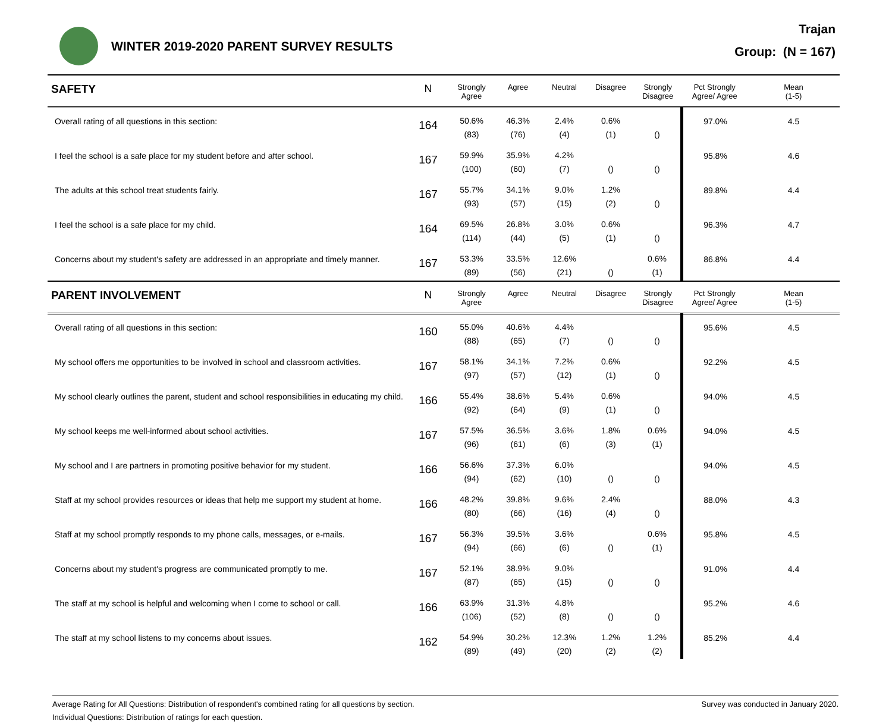WINTER 2019-2020 PARENT SURVEY RESULTS
Trajan
Group: (N = 167)
| SAFETY | N | Strongly Agree | Agree | Neutral | Disagree | Strongly Disagree | Pct Strongly Agree/ Agree | Mean (1-5) |
| --- | --- | --- | --- | --- | --- | --- | --- | --- |
| Overall rating of all questions in this section: | 164 | 50.6% (83) | 46.3% (76) | 2.4% (4) | 0.6% (1) | () | 97.0% | 4.5 |
| I feel the school is a safe place for my student before and after school. | 167 | 59.9% (100) | 35.9% (60) | 4.2% (7) | () | () | 95.8% | 4.6 |
| The adults at this school treat students fairly. | 167 | 55.7% (93) | 34.1% (57) | 9.0% (15) | 1.2% (2) | () | 89.8% | 4.4 |
| I feel the school is a safe place for my child. | 164 | 69.5% (114) | 26.8% (44) | 3.0% (5) | 0.6% (1) | () | 96.3% | 4.7 |
| Concerns about my student's safety are addressed in an appropriate and timely manner. | 167 | 53.3% (89) | 33.5% (56) | 12.6% (21) | () | 0.6% (1) | 86.8% | 4.4 |
| PARENT INVOLVEMENT | N | Strongly Agree | Agree | Neutral | Disagree | Strongly Disagree | Pct Strongly Agree/ Agree | Mean (1-5) |
| Overall rating of all questions in this section: | 160 | 55.0% (88) | 40.6% (65) | 4.4% (7) | () | () | 95.6% | 4.5 |
| My school offers me opportunities to be involved in school and classroom activities. | 167 | 58.1% (97) | 34.1% (57) | 7.2% (12) | 0.6% (1) | () | 92.2% | 4.5 |
| My school clearly outlines the parent, student and school responsibilities in educating my child. | 166 | 55.4% (92) | 38.6% (64) | 5.4% (9) | 0.6% (1) | () | 94.0% | 4.5 |
| My school keeps me well-informed about school activities. | 167 | 57.5% (96) | 36.5% (61) | 3.6% (6) | 1.8% (3) | 0.6% (1) | 94.0% | 4.5 |
| My school and I are partners in promoting positive behavior for my student. | 166 | 56.6% (94) | 37.3% (62) | 6.0% (10) | () | () | 94.0% | 4.5 |
| Staff at my school provides resources or ideas that help me support my student at home. | 166 | 48.2% (80) | 39.8% (66) | 9.6% (16) | 2.4% (4) | () | 88.0% | 4.3 |
| Staff at my school promptly responds to my phone calls, messages, or e-mails. | 167 | 56.3% (94) | 39.5% (66) | 3.6% (6) | () | 0.6% (1) | 95.8% | 4.5 |
| Concerns about my student's progress are communicated promptly to me. | 167 | 52.1% (87) | 38.9% (65) | 9.0% (15) | () | () | 91.0% | 4.4 |
| The staff at my school is helpful and welcoming when I come to school or call. | 166 | 63.9% (106) | 31.3% (52) | 4.8% (8) | () | () | 95.2% | 4.6 |
| The staff at my school listens to my concerns about issues. | 162 | 54.9% (89) | 30.2% (49) | 12.3% (20) | 1.2% (2) | 1.2% (2) | 85.2% | 4.4 |
Average Rating for All Questions: Distribution of respondent's combined rating for all questions by section. Survey was conducted in January 2020.
Individual Questions: Distribution of ratings for each question.